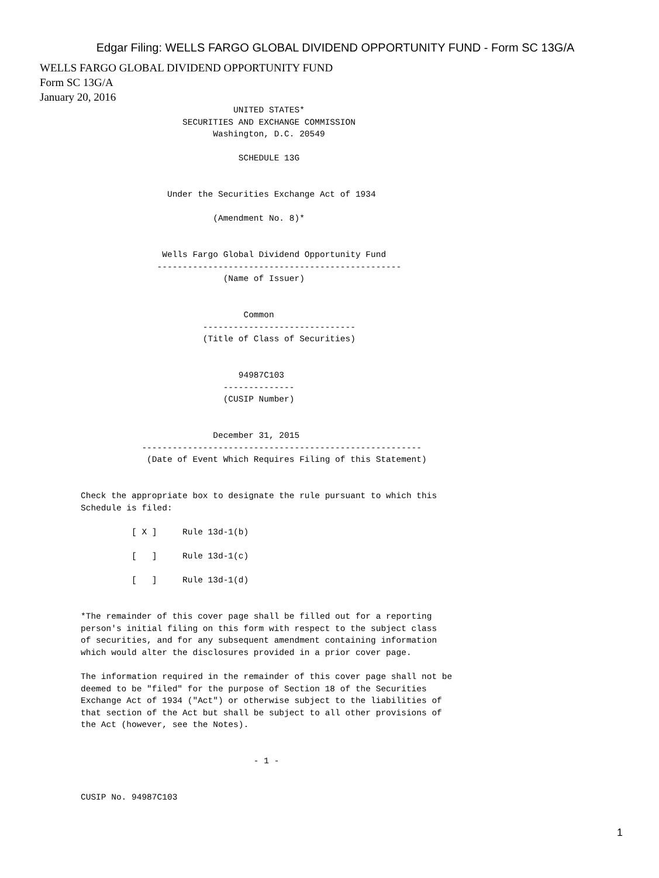Edgar Filing: WELLS FARGO GLOBAL DIVIDEND OPPORTUNITY FUND - Form SC 13G/A
WELLS FARGO GLOBAL DIVIDEND OPPORTUNITY FUND
Form SC 13G/A
January 20, 2016
                              UNITED STATES*
                    SECURITIES AND EXCHANGE COMMISSION
                          Washington, D.C. 20549

                               SCHEDULE 13G


                 Under the Securities Exchange Act of 1934

                          (Amendment No. 8)*


                Wells Fargo Global Dividend Opportunity Fund
               ------------------------------------------------
                            (Name of Issuer)


                                Common
                        ------------------------------
                        (Title of Class of Securities)


                               94987C103
                            --------------
                            (CUSIP Number)


                          December 31, 2015
            -------------------------------------------------------
             (Date of Event Which Requires Filing of this Statement)


Check the appropriate box to designate the rule pursuant to which this
Schedule is filed:

          [ X ]     Rule 13d-1(b)

          [   ]     Rule 13d-1(c)

          [   ]     Rule 13d-1(d)


*The remainder of this cover page shall be filled out for a reporting
person's initial filing on this form with respect to the subject class
of securities, and for any subsequent amendment containing information
which would alter the disclosures provided in a prior cover page.

The information required in the remainder of this cover page shall not be
deemed to be "filed" for the purpose of Section 18 of the Securities
Exchange Act of 1934 ("Act") or otherwise subject to the liabilities of
that section of the Act but shall be subject to all other provisions of
the Act (however, see the Notes).


                                  - 1 -


CUSIP No. 94987C103
1